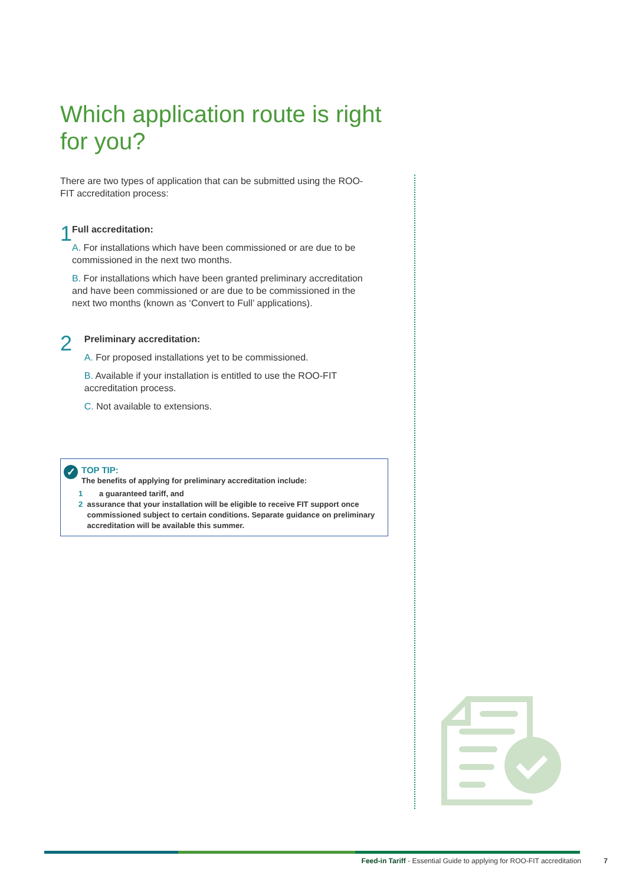Which application route is right for you?
There are two types of application that can be submitted using the ROO-FIT accreditation process:
1
Full accreditation:
A. For installations which have been commissioned or are due to be commissioned in the next two months.
B. For installations which have been granted preliminary accreditation and have been commissioned or are due to be commissioned in the next two months (known as ‘Convert to Full’ applications).
2
Preliminary accreditation:
A. For proposed installations yet to be commissioned.
B. Available if your installation is entitled to use the ROO-FIT accreditation process.
C. Not available to extensions.
✓
TOP TIP:
The benefits of applying for preliminary accreditation include:
1 a guaranteed tariff, and
2 assurance that your installation will be eligible to receive FIT support once commissioned subject to certain conditions. Separate guidance on preliminary accreditation will be available this summer.
Feed-in Tariff - Essential Guide to applying for ROO-FIT accreditation 7